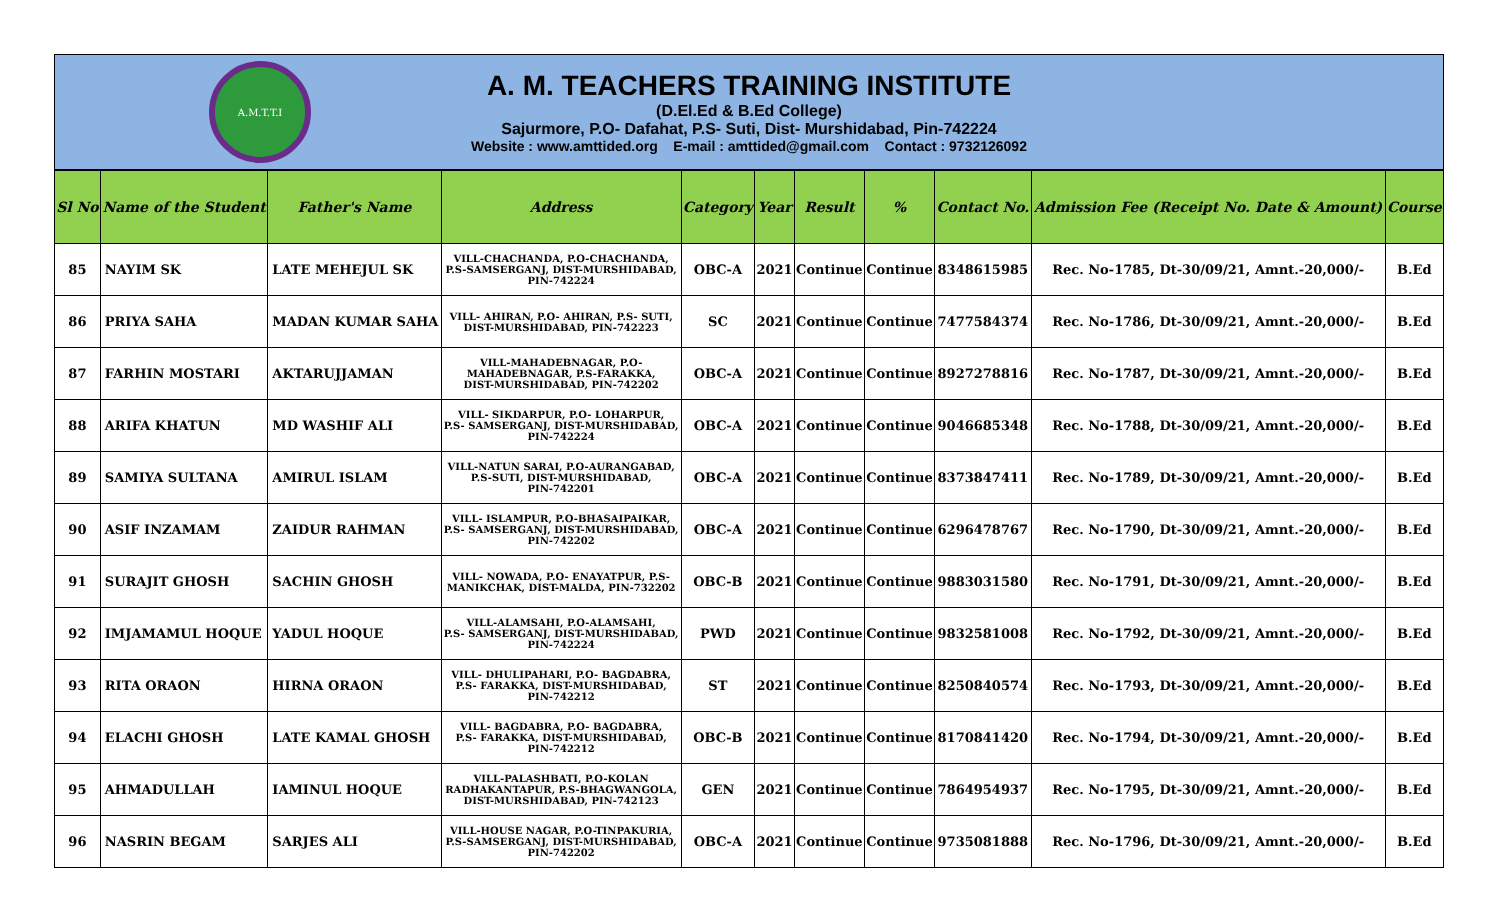A.M.T.T.I
A. M. TEACHERS TRAINING INSTITUTE
(D.El.Ed & B.Ed College)
Sajurmore, P.O- Dafahat, P.S- Suti, Dist- Murshidabad, Pin-742224
Website : www.amttided.org E-mail : amttided@gmail.com Contact : 9732126092
| Sl No | Name of the Student | Father's Name | Address | Category | Year | Result | % | Contact No. | Admission Fee (Receipt No. Date & Amount) | Course |
| --- | --- | --- | --- | --- | --- | --- | --- | --- | --- | --- |
| 85 | NAYIM SK | LATE MEHEJUL SK | VILL-CHACHANDA, P.O-CHACHANDA, P.S-SAMSERGANJ, DIST-MURSHIDABAD, PIN-742224 | OBC-A | 2021 | Continue | Continue | 8348615985 | Rec. No-1785, Dt-30/09/21, Amnt.-20,000/- | B.Ed |
| 86 | PRIYA SAHA | MADAN KUMAR SAHA | VILL- AHIRAN, P.O- AHIRAN, P.S- SUTI, DIST-MURSHIDABAD, PIN-742223 | SC | 2021 | Continue | Continue | 7477584374 | Rec. No-1786, Dt-30/09/21, Amnt.-20,000/- | B.Ed |
| 87 | FARHIN MOSTARI | AKTARUJJAMAN | VILL-MAHADEBNAGAR, P.O- MAHADEBNAGAR, P.S-FARAKKA, DIST-MURSHIDABAD, PIN-742202 | OBC-A | 2021 | Continue | Continue | 8927278816 | Rec. No-1787, Dt-30/09/21, Amnt.-20,000/- | B.Ed |
| 88 | ARIFA KHATUN | MD WASHIF ALI | VILL- SIKDARPUR, P.O- LOHARPUR, P.S- SAMSERGANJ, DIST-MURSHIDABAD, PIN-742224 | OBC-A | 2021 | Continue | Continue | 9046685348 | Rec. No-1788, Dt-30/09/21, Amnt.-20,000/- | B.Ed |
| 89 | SAMIYA SULTANA | AMIRUL ISLAM | VILL-NATUN SARAI, P.O-AURANGABAD, P.S-SUTI, DIST-MURSHIDABAD, PIN-742201 | OBC-A | 2021 | Continue | Continue | 8373847411 | Rec. No-1789, Dt-30/09/21, Amnt.-20,000/- | B.Ed |
| 90 | ASIF INZAMAM | ZAIDUR RAHMAN | VILL- ISLAMPUR, P.O-BHASAIPAIKAR, P.S- SAMSERGANJ, DIST-MURSHIDABAD, PIN-742202 | OBC-A | 2021 | Continue | Continue | 6296478767 | Rec. No-1790, Dt-30/09/21, Amnt.-20,000/- | B.Ed |
| 91 | SURAJIT GHOSH | SACHIN GHOSH | VILL- NOWADA, P.O- ENAYATPUR, P.S- MANIKCHAK, DIST-MALDA, PIN-732202 | OBC-B | 2021 | Continue | Continue | 9883031580 | Rec. No-1791, Dt-30/09/21, Amnt.-20,000/- | B.Ed |
| 92 | IMJAMAMUL HOQUE | YADUL HOQUE | VILL-ALAMSAHI, P.O-ALAMSAHI, P.S- SAMSERGANJ, DIST-MURSHIDABAD, PIN-742224 | PWD | 2021 | Continue | Continue | 9832581008 | Rec. No-1792, Dt-30/09/21, Amnt.-20,000/- | B.Ed |
| 93 | RITA ORAON | HIRNA ORAON | VILL- DHULIPAHARI, P.O- BAGDABRA, P.S- FARAKKA, DIST-MURSHIDABAD, PIN-742212 | ST | 2021 | Continue | Continue | 8250840574 | Rec. No-1793, Dt-30/09/21, Amnt.-20,000/- | B.Ed |
| 94 | ELACHI GHOSH | LATE KAMAL GHOSH | VILL- BAGDABRA, P.O- BAGDABRA, P.S- FARAKKA, DIST-MURSHIDABAD, PIN-742212 | OBC-B | 2021 | Continue | Continue | 8170841420 | Rec. No-1794, Dt-30/09/21, Amnt.-20,000/- | B.Ed |
| 95 | AHMADULLAH | IAMINUL HOQUE | VILL-PALASHBATI, P.O-KOLAN RADHAKANTAPUR, P.S-BHAGWANGOLA, DIST-MURSHIDABAD, PIN-742123 | GEN | 2021 | Continue | Continue | 7864954937 | Rec. No-1795, Dt-30/09/21, Amnt.-20,000/- | B.Ed |
| 96 | NASRIN BEGAM | SARJES ALI | VILL-HOUSE NAGAR, P.O-TINPAKURIA, P.S-SAMSERGANJ, DIST-MURSHIDABAD, PIN-742202 | OBC-A | 2021 | Continue | Continue | 9735081888 | Rec. No-1796, Dt-30/09/21, Amnt.-20,000/- | B.Ed |